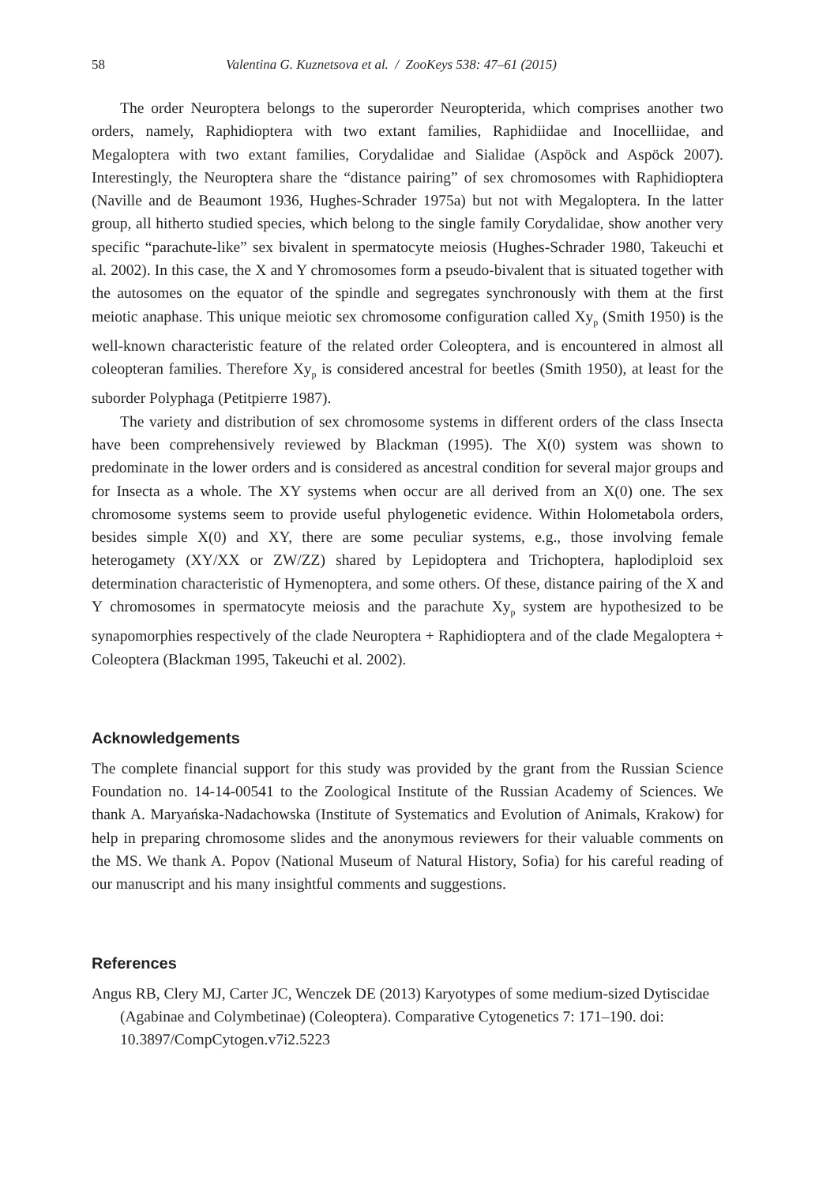58 Valentina G. Kuznetsova et al. / ZooKeys 538: 47–61 (2015)
The order Neuroptera belongs to the superorder Neuropterida, which comprises another two orders, namely, Raphidioptera with two extant families, Raphidiidae and Inocelliidae, and Megaloptera with two extant families, Corydalidae and Sialidae (Aspöck and Aspöck 2007). Interestingly, the Neuroptera share the “distance pairing” of sex chromosomes with Raphidioptera (Naville and de Beaumont 1936, Hughes-Schrader 1975a) but not with Megaloptera. In the latter group, all hitherto studied species, which belong to the single family Corydalidae, show another very specific “parachute-like” sex bivalent in spermatocyte meiosis (Hughes-Schrader 1980, Takeuchi et al. 2002). In this case, the X and Y chromosomes form a pseudo-bivalent that is situated together with the autosomes on the equator of the spindle and segregates synchronously with them at the first meiotic anaphase. This unique meiotic sex chromosome configuration called Xy<sub>p</sub> (Smith 1950) is the well-known characteristic feature of the related order Coleoptera, and is encountered in almost all coleopteran families. Therefore Xy<sub>p</sub> is considered ancestral for beetles (Smith 1950), at least for the suborder Polyphaga (Petitpierre 1987).
The variety and distribution of sex chromosome systems in different orders of the class Insecta have been comprehensively reviewed by Blackman (1995). The X(0) system was shown to predominate in the lower orders and is considered as ancestral condition for several major groups and for Insecta as a whole. The XY systems when occur are all derived from an X(0) one. The sex chromosome systems seem to provide useful phylogenetic evidence. Within Holometabola orders, besides simple X(0) and XY, there are some peculiar systems, e.g., those involving female heterogamety (XY/XX or ZW/ZZ) shared by Lepidoptera and Trichoptera, haplodiploid sex determination characteristic of Hymenoptera, and some others. Of these, distance pairing of the X and Y chromosomes in spermatocyte meiosis and the parachute Xy<sub>p</sub> system are hypothesized to be synapomorphies respectively of the clade Neuroptera + Raphidioptera and of the clade Megaloptera + Coleoptera (Blackman 1995, Takeuchi et al. 2002).
Acknowledgements
The complete financial support for this study was provided by the grant from the Russian Science Foundation no. 14-14-00541 to the Zoological Institute of the Russian Academy of Sciences. We thank A. Maryańska-Nadachowska (Institute of Systematics and Evolution of Animals, Krakow) for help in preparing chromosome slides and the anonymous reviewers for their valuable comments on the MS. We thank A. Popov (National Museum of Natural History, Sofia) for his careful reading of our manuscript and his many insightful comments and suggestions.
References
Angus RB, Clery MJ, Carter JC, Wenczek DE (2013) Karyotypes of some medium-sized Dytiscidae (Agabinae and Colymbetinae) (Coleoptera). Comparative Cytogenetics 7: 171–190. doi: 10.3897/CompCytogen.v7i2.5223